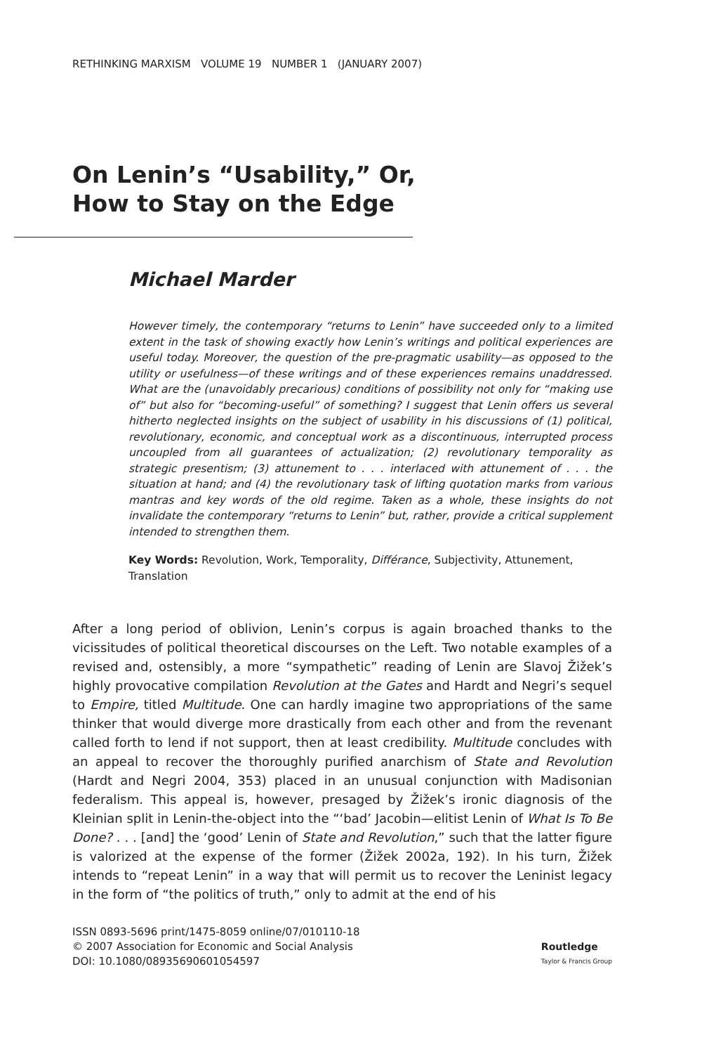RETHINKING MARXISM VOLUME 19 NUMBER 1 (JANUARY 2007)
On Lenin’s “Usability,” Or,
How to Stay on the Edge
Michael Marder
However timely, the contemporary “returns to Lenin” have succeeded only to a limited extent in the task of showing exactly how Lenin’s writings and political experiences are useful today. Moreover, the question of the pre-pragmatic usability—as opposed to the utility or usefulness—of these writings and of these experiences remains unaddressed. What are the (unavoidably precarious) conditions of possibility not only for “making use of” but also for “becoming-useful” of something? I suggest that Lenin offers us several hitherto neglected insights on the subject of usability in his discussions of (1) political, revolutionary, economic, and conceptual work as a discontinuous, interrupted process uncoupled from all guarantees of actualization; (2) revolutionary temporality as strategic presentism; (3) attunement to . . . interlaced with attunement of . . . the situation at hand; and (4) the revolutionary task of lifting quotation marks from various mantras and key words of the old regime. Taken as a whole, these insights do not invalidate the contemporary “returns to Lenin” but, rather, provide a critical supplement intended to strengthen them.
Key Words: Revolution, Work, Temporality, Différance, Subjectivity, Attunement, Translation
After a long period of oblivion, Lenin’s corpus is again broached thanks to the vicissitudes of political theoretical discourses on the Left. Two notable examples of a revised and, ostensibly, a more “sympathetic” reading of Lenin are Slavoj Žižek’s highly provocative compilation Revolution at the Gates and Hardt and Negri’s sequel to Empire, titled Multitude. One can hardly imagine two appropriations of the same thinker that would diverge more drastically from each other and from the revenant called forth to lend if not support, then at least credibility. Multitude concludes with an appeal to recover the thoroughly purified anarchism of State and Revolution (Hardt and Negri 2004, 353) placed in an unusual conjunction with Madisonian federalism. This appeal is, however, presaged by Žižek’s ironic diagnosis of the Kleinian split in Lenin-the-object into the “‘bad’ Jacobin—elitist Lenin of What Is To Be Done? . . . [and] the ‘good’ Lenin of State and Revolution,” such that the latter figure is valorized at the expense of the former (Žižek 2002a, 192). In his turn, Žižek intends to “repeat Lenin” in a way that will permit us to recover the Leninist legacy in the form of “the politics of truth,” only to admit at the end of his
ISSN 0893-5696 print/1475-8059 online/07/010110-18
© 2007 Association for Economic and Social Analysis
DOI: 10.1080/08935690601054597
Routledge
Taylor & Francis Group